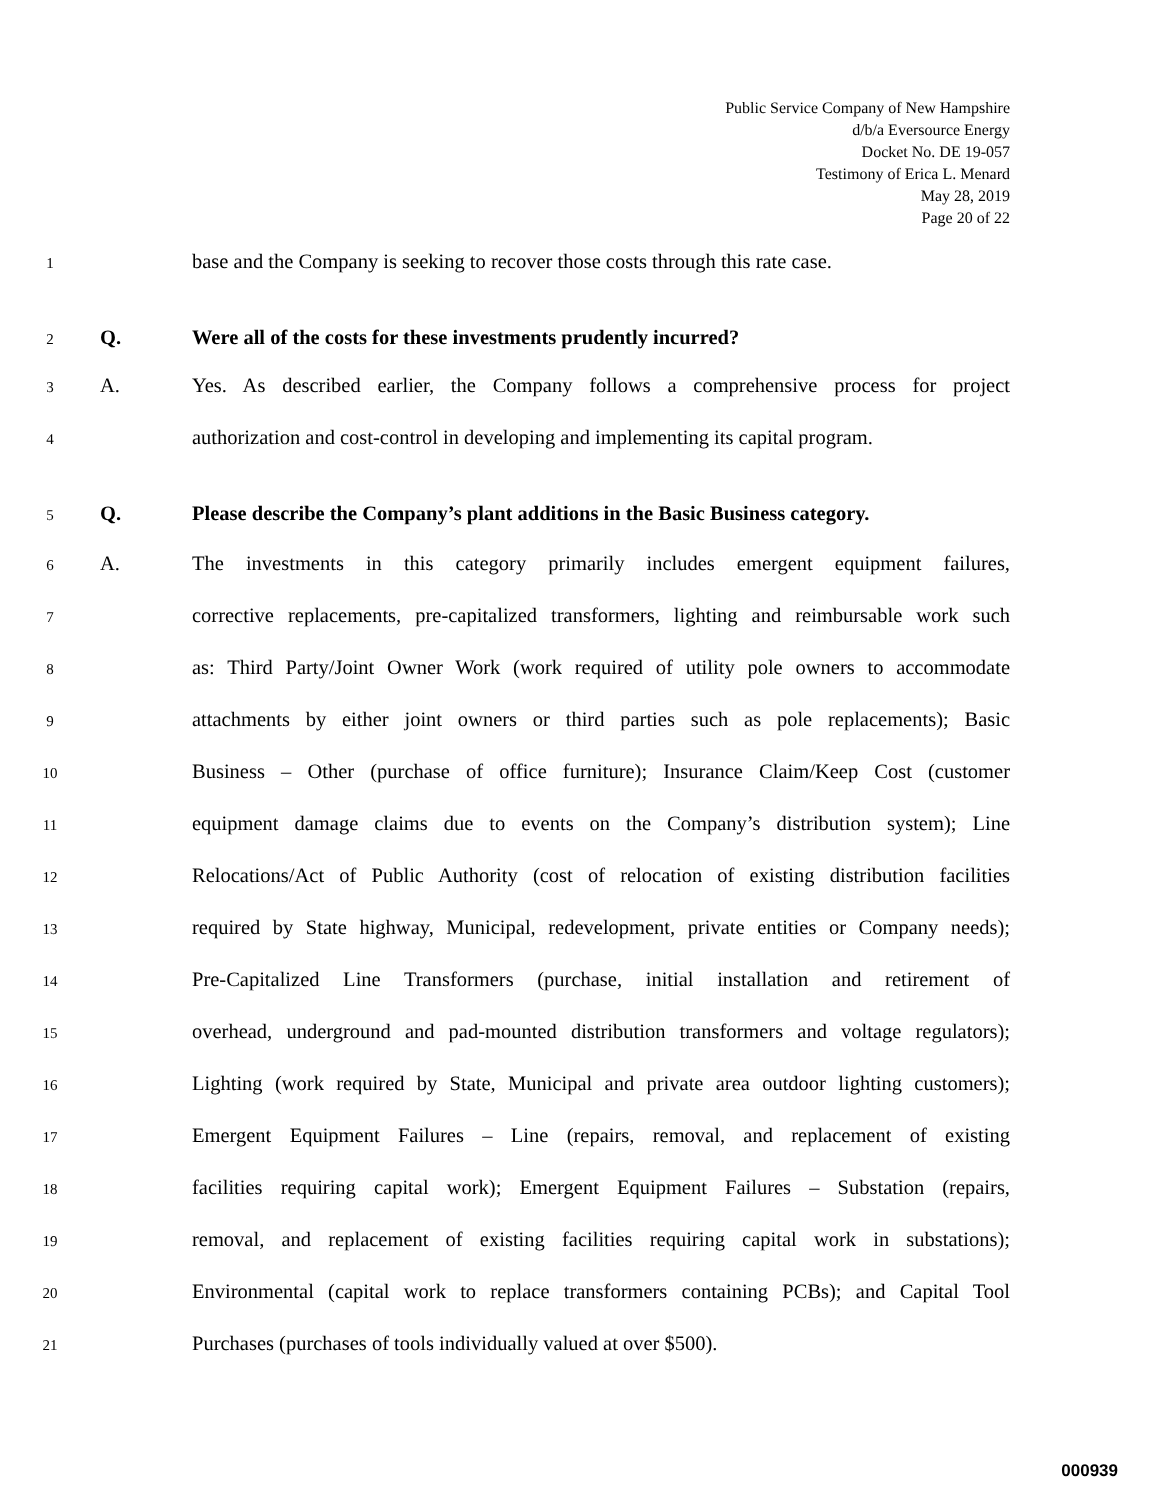Public Service Company of New Hampshire
d/b/a Eversource Energy
Docket No. DE 19-057
Testimony of Erica L. Menard
May 28, 2019
Page 20 of 22
1 base and the Company is seeking to recover those costs through this rate case.
2 Q. Were all of the costs for these investments prudently incurred?
3 A. Yes. As described earlier, the Company follows a comprehensive process for project
4 authorization and cost-control in developing and implementing its capital program.
5 Q. Please describe the Company’s plant additions in the Basic Business category.
6 A. The investments in this category primarily includes emergent equipment failures,
7 corrective replacements, pre-capitalized transformers, lighting and reimbursable work such
8 as: Third Party/Joint Owner Work (work required of utility pole owners to accommodate
9 attachments by either joint owners or third parties such as pole replacements); Basic
10 Business – Other (purchase of office furniture); Insurance Claim/Keep Cost (customer
11 equipment damage claims due to events on the Company’s distribution system); Line
12 Relocations/Act of Public Authority (cost of relocation of existing distribution facilities
13 required by State highway, Municipal, redevelopment, private entities or Company needs);
14 Pre-Capitalized Line Transformers (purchase, initial installation and retirement of
15 overhead, underground and pad-mounted distribution transformers and voltage regulators);
16 Lighting (work required by State, Municipal and private area outdoor lighting customers);
17 Emergent Equipment Failures – Line (repairs, removal, and replacement of existing
18 facilities requiring capital work); Emergent Equipment Failures – Substation (repairs,
19 removal, and replacement of existing facilities requiring capital work in substations);
20 Environmental (capital work to replace transformers containing PCBs); and Capital Tool
21 Purchases (purchases of tools individually valued at over $500).
000939